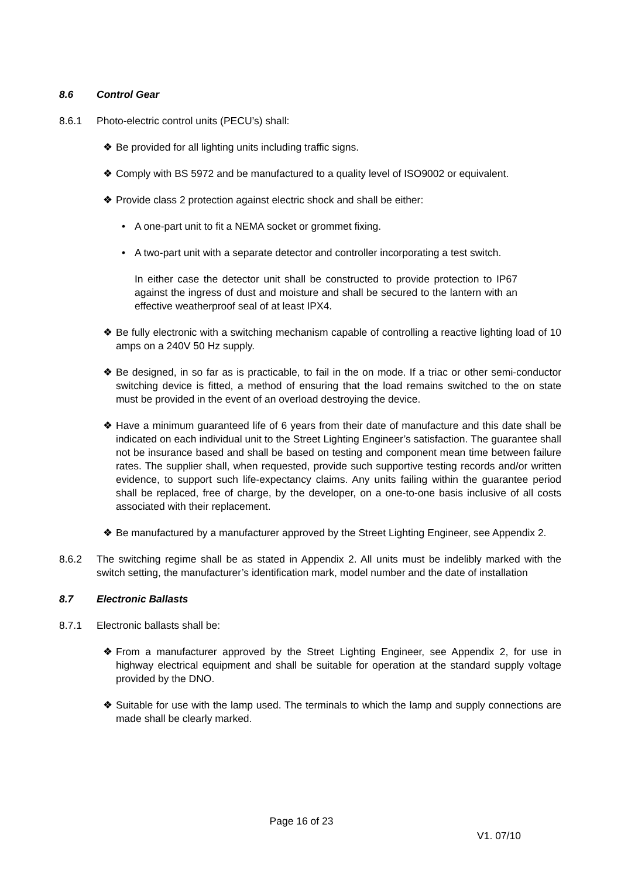8.6 Control Gear
8.6.1 Photo-electric control units (PECU’s) shall:
❖ Be provided for all lighting units including traffic signs.
❖ Comply with BS 5972 and be manufactured to a quality level of ISO9002 or equivalent.
❖ Provide class 2 protection against electric shock and shall be either:
• A one-part unit to fit a NEMA socket or grommet fixing.
• A two-part unit with a separate detector and controller incorporating a test switch.
In either case the detector unit shall be constructed to provide protection to IP67 against the ingress of dust and moisture and shall be secured to the lantern with an effective weatherproof seal of at least IPX4.
❖ Be fully electronic with a switching mechanism capable of controlling a reactive lighting load of 10 amps on a 240V 50 Hz supply.
❖ Be designed, in so far as is practicable, to fail in the on mode. If a triac or other semi-conductor switching device is fitted, a method of ensuring that the load remains switched to the on state must be provided in the event of an overload destroying the device.
❖ Have a minimum guaranteed life of 6 years from their date of manufacture and this date shall be indicated on each individual unit to the Street Lighting Engineer’s satisfaction. The guarantee shall not be insurance based and shall be based on testing and component mean time between failure rates. The supplier shall, when requested, provide such supportive testing records and/or written evidence, to support such life-expectancy claims. Any units failing within the guarantee period shall be replaced, free of charge, by the developer, on a one-to-one basis inclusive of all costs associated with their replacement.
❖ Be manufactured by a manufacturer approved by the Street Lighting Engineer, see Appendix 2.
8.6.2 The switching regime shall be as stated in Appendix 2. All units must be indelibly marked with the switch setting, the manufacturer’s identification mark, model number and the date of installation
8.7 Electronic Ballasts
8.7.1 Electronic ballasts shall be:
❖ From a manufacturer approved by the Street Lighting Engineer, see Appendix 2, for use in highway electrical equipment and shall be suitable for operation at the standard supply voltage provided by the DNO.
❖ Suitable for use with the lamp used. The terminals to which the lamp and supply connections are made shall be clearly marked.
Page 16 of 23
V1. 07/10